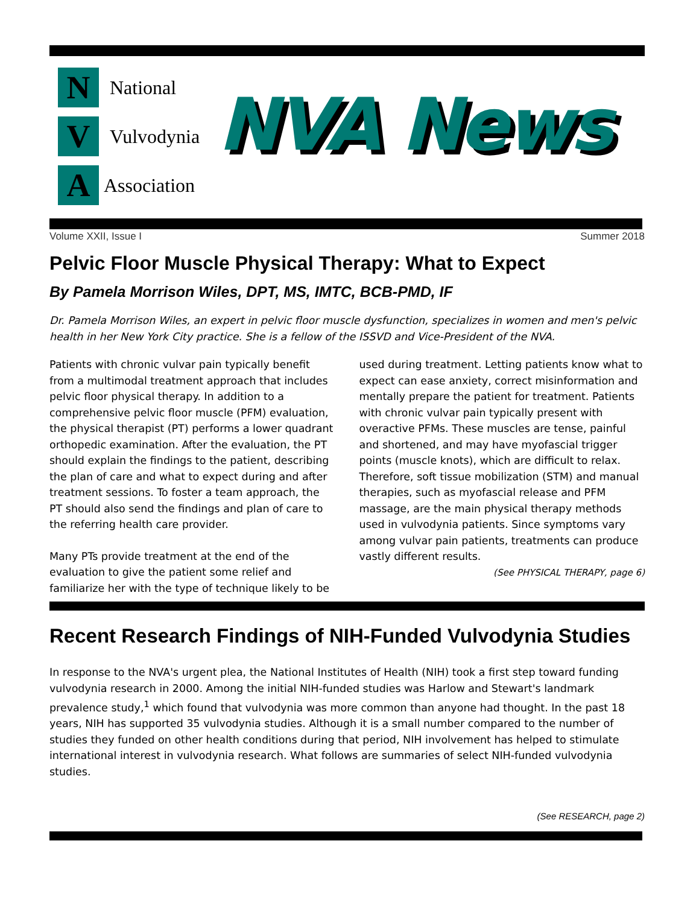N
National
V
Vulvodynia
A
Association
NVA News
Volume XXII, Issue I Summer 2018
Pelvic Floor Muscle Physical Therapy: What to Expect
By Pamela Morrison Wiles, DPT, MS, IMTC, BCB-PMD, IF
Dr. Pamela Morrison Wiles, an expert in pelvic floor muscle dysfunction, specializes in women and men's pelvic health in her New York City practice. She is a fellow of the ISSVD and Vice-President of the NVA.
Patients with chronic vulvar pain typically benefit from a multimodal treatment approach that includes pelvic floor physical therapy. In addition to a comprehensive pelvic floor muscle (PFM) evaluation, the physical therapist (PT) performs a lower quadrant orthopedic examination. After the evaluation, the PT should explain the findings to the patient, describing the plan of care and what to expect during and after treatment sessions. To foster a team approach, the PT should also send the findings and plan of care to the referring health care provider.
Many PTs provide treatment at the end of the evaluation to give the patient some relief and familiarize her with the type of technique likely to be used during treatment. Letting patients know what to expect can ease anxiety, correct misinformation and mentally prepare the patient for treatment. Patients with chronic vulvar pain typically present with overactive PFMs. These muscles are tense, painful and shortened, and may have myofascial trigger points (muscle knots), which are difficult to relax. Therefore, soft tissue mobilization (STM) and manual therapies, such as myofascial release and PFM massage, are the main physical therapy methods used in vulvodynia patients. Since symptoms vary among vulvar pain patients, treatments can produce vastly different results.
(See PHYSICAL THERAPY, page 6)
Recent Research Findings of NIH-Funded Vulvodynia Studies
In response to the NVA's urgent plea, the National Institutes of Health (NIH) took a first step toward funding vulvodynia research in 2000. Among the initial NIH-funded studies was Harlow and Stewart's landmark prevalence study,<sup>1</sup> which found that vulvodynia was more common than anyone had thought. In the past 18 years, NIH has supported 35 vulvodynia studies. Although it is a small number compared to the number of studies they funded on other health conditions during that period, NIH involvement has helped to stimulate international interest in vulvodynia research. What follows are summaries of select NIH-funded vulvodynia studies.
(See RESEARCH, page 2)